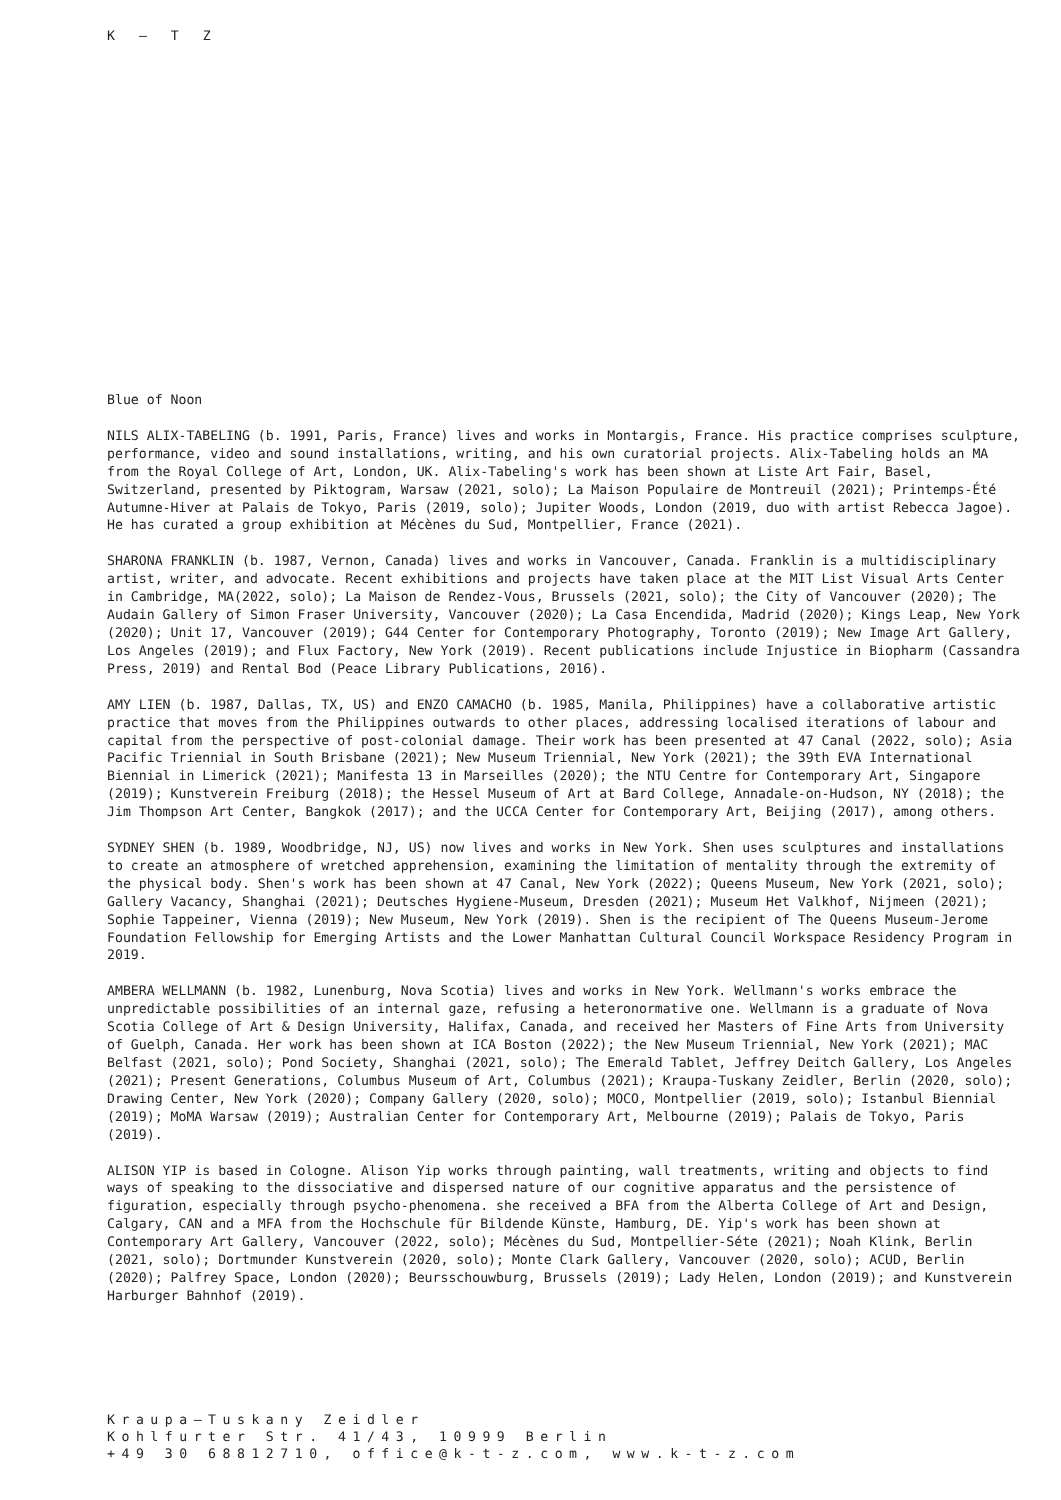K – T Z
Blue of Noon
NILS ALIX-TABELING (b. 1991, Paris, France) lives and works in Montargis, France. His practice comprises sculpture, performance, video and sound installations, writing, and his own curatorial projects. Alix-Tabeling holds an MA from the Royal College of Art, London, UK. Alix-Tabeling's work has been shown at Liste Art Fair, Basel, Switzerland, presented by Piktogram, Warsaw (2021, solo); La Maison Populaire de Montreuil (2021); Printemps-Été Autumne-Hiver at Palais de Tokyo, Paris (2019, solo); Jupiter Woods, London (2019, duo with artist Rebecca Jagoe). He has curated a group exhibition at Mécènes du Sud, Montpellier, France (2021).
SHARONA FRANKLIN (b. 1987, Vernon, Canada) lives and works in Vancouver, Canada. Franklin is a multidisciplinary artist, writer, and advocate. Recent exhibitions and projects have taken place at the MIT List Visual Arts Center in Cambridge, MA(2022, solo); La Maison de Rendez-Vous, Brussels (2021, solo); the City of Vancouver (2020); The Audain Gallery of Simon Fraser University, Vancouver (2020); La Casa Encendida, Madrid (2020); Kings Leap, New York (2020); Unit 17, Vancouver (2019); G44 Center for Contemporary Photography, Toronto (2019); New Image Art Gallery, Los Angeles (2019); and Flux Factory, New York (2019). Recent publications include Injustice in Biopharm (Cassandra Press, 2019) and Rental Bod (Peace Library Publications, 2016).
AMY LIEN (b. 1987, Dallas, TX, US) and ENZO CAMACHO (b. 1985, Manila, Philippines) have a collaborative artistic practice that moves from the Philippines outwards to other places, addressing localised iterations of labour and capital from the perspective of post-colonial damage. Their work has been presented at 47 Canal (2022, solo); Asia Pacific Triennial in South Brisbane (2021); New Museum Triennial, New York (2021); the 39th EVA International Biennial in Limerick (2021); Manifesta 13 in Marseilles (2020); the NTU Centre for Contemporary Art, Singapore (2019); Kunstverein Freiburg (2018); the Hessel Museum of Art at Bard College, Annadale-on-Hudson, NY (2018); the Jim Thompson Art Center, Bangkok (2017); and the UCCA Center for Contemporary Art, Beijing (2017), among others.
SYDNEY SHEN (b. 1989, Woodbridge, NJ, US) now lives and works in New York. Shen uses sculptures and installations to create an atmosphere of wretched apprehension, examining the limitation of mentality through the extremity of the physical body. Shen's work has been shown at 47 Canal, New York (2022); Queens Museum, New York (2021, solo); Gallery Vacancy, Shanghai (2021); Deutsches Hygiene-Museum, Dresden (2021); Museum Het Valkhof, Nijmeen (2021); Sophie Tappeiner, Vienna (2019); New Museum, New York (2019). Shen is the recipient of The Queens Museum-Jerome Foundation Fellowship for Emerging Artists and the Lower Manhattan Cultural Council Workspace Residency Program in 2019.
AMBERA WELLMANN (b. 1982, Lunenburg, Nova Scotia) lives and works in New York. Wellmann's works embrace the unpredictable possibilities of an internal gaze, refusing a heteronormative one. Wellmann is a graduate of Nova Scotia College of Art & Design University, Halifax, Canada, and received her Masters of Fine Arts from University of Guelph, Canada. Her work has been shown at ICA Boston (2022); the New Museum Triennial, New York (2021); MAC Belfast (2021, solo); Pond Society, Shanghai (2021, solo); The Emerald Tablet, Jeffrey Deitch Gallery, Los Angeles (2021); Present Generations, Columbus Museum of Art, Columbus (2021); Kraupa-Tuskany Zeidler, Berlin (2020, solo); Drawing Center, New York (2020); Company Gallery (2020, solo); MOCO, Montpellier (2019, solo); Istanbul Biennial (2019); MoMA Warsaw (2019); Australian Center for Contemporary Art, Melbourne (2019); Palais de Tokyo, Paris (2019).
ALISON YIP is based in Cologne. Alison Yip works through painting, wall treatments, writing and objects to find ways of speaking to the dissociative and dispersed nature of our cognitive apparatus and the persistence of figuration, especially through psycho-phenomena. she received a BFA from the Alberta College of Art and Design, Calgary, CAN and a MFA from the Hochschule für Bildende Künste, Hamburg, DE. Yip's work has been shown at Contemporary Art Gallery, Vancouver (2022, solo); Mécènes du Sud, Montpellier-Séte (2021); Noah Klink, Berlin (2021, solo); Dortmunder Kunstverein (2020, solo); Monte Clark Gallery, Vancouver (2020, solo); ACUD, Berlin (2020); Palfrey Space, London (2020); Beursschouwburg, Brussels (2019); Lady Helen, London (2019); and Kunstverein Harburger Bahnhof (2019).
Kraupa–Tuskany Zeidler
Kohlfurter Str. 41/43, 10999 Berlin
+49 30 68812710, office@k-t-z.com, www.k-t-z.com